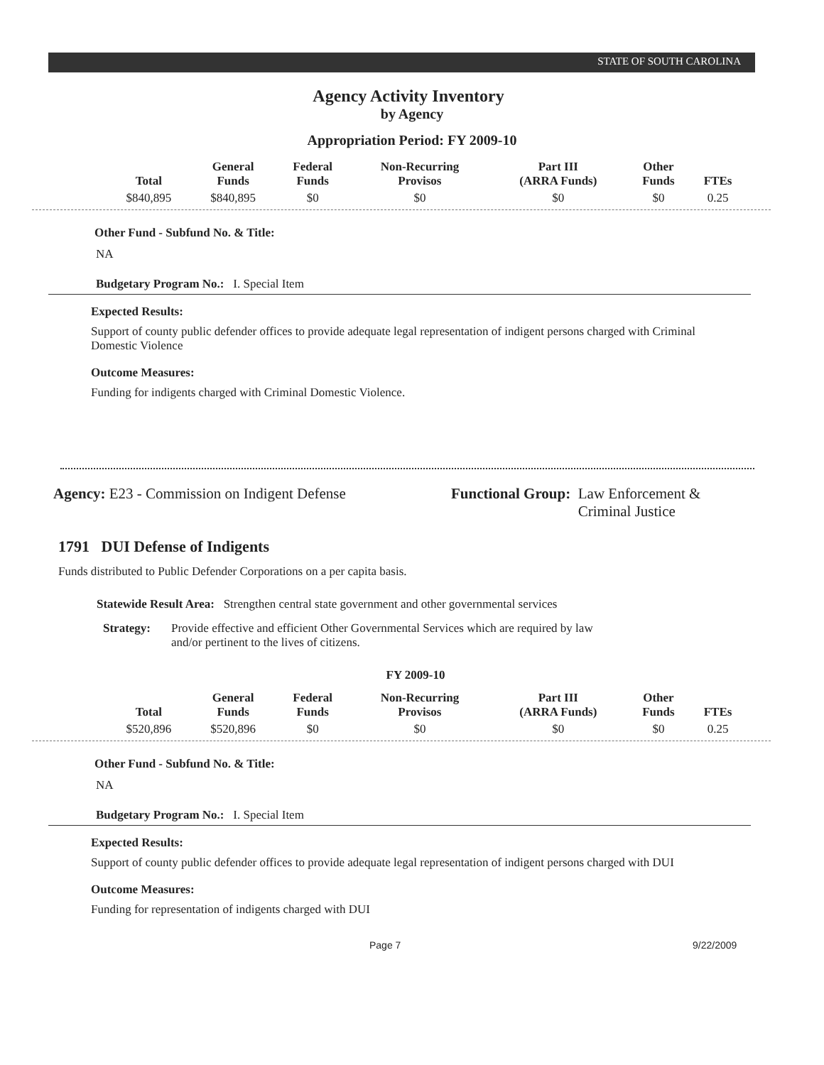STATE OF SOUTH CAROLINA
Agency Activity Inventory
by Agency
Appropriation Period: FY 2009-10
| Total | General Funds | Federal Funds | Non-Recurring Provisos | Part III (ARRA Funds) | Other Funds | FTEs |
| --- | --- | --- | --- | --- | --- | --- |
| $840,895 | $840,895 | $0 | $0 | $0 | $0 | 0.25 |
Other Fund - Subfund No. & Title:
NA
Budgetary Program No.: I. Special Item
Expected Results:
Support of county public defender offices to provide adequate legal representation of indigent persons charged with Criminal Domestic Violence
Outcome Measures:
Funding for indigents charged with Criminal Domestic Violence.
Agency: E23 - Commission on Indigent Defense Functional Group: Law Enforcement &
Criminal Justice
1791 DUI Defense of Indigents
Funds distributed to Public Defender Corporations on a per capita basis.
Statewide Result Area: Strengthen central state government and other governmental services
Strategy: Provide effective and efficient Other Governmental Services which are required by law and/or pertinent to the lives of citizens.
FY 2009-10
| Total | General Funds | Federal Funds | Non-Recurring Provisos | Part III (ARRA Funds) | Other Funds | FTEs |
| --- | --- | --- | --- | --- | --- | --- |
| $520,896 | $520,896 | $0 | $0 | $0 | $0 | 0.25 |
Other Fund - Subfund No. & Title:
NA
Budgetary Program No.: I. Special Item
Expected Results:
Support of county public defender offices to provide adequate legal representation of indigent persons charged with DUI
Outcome Measures:
Funding for representation of indigents charged with DUI
Page 7 9/22/2009